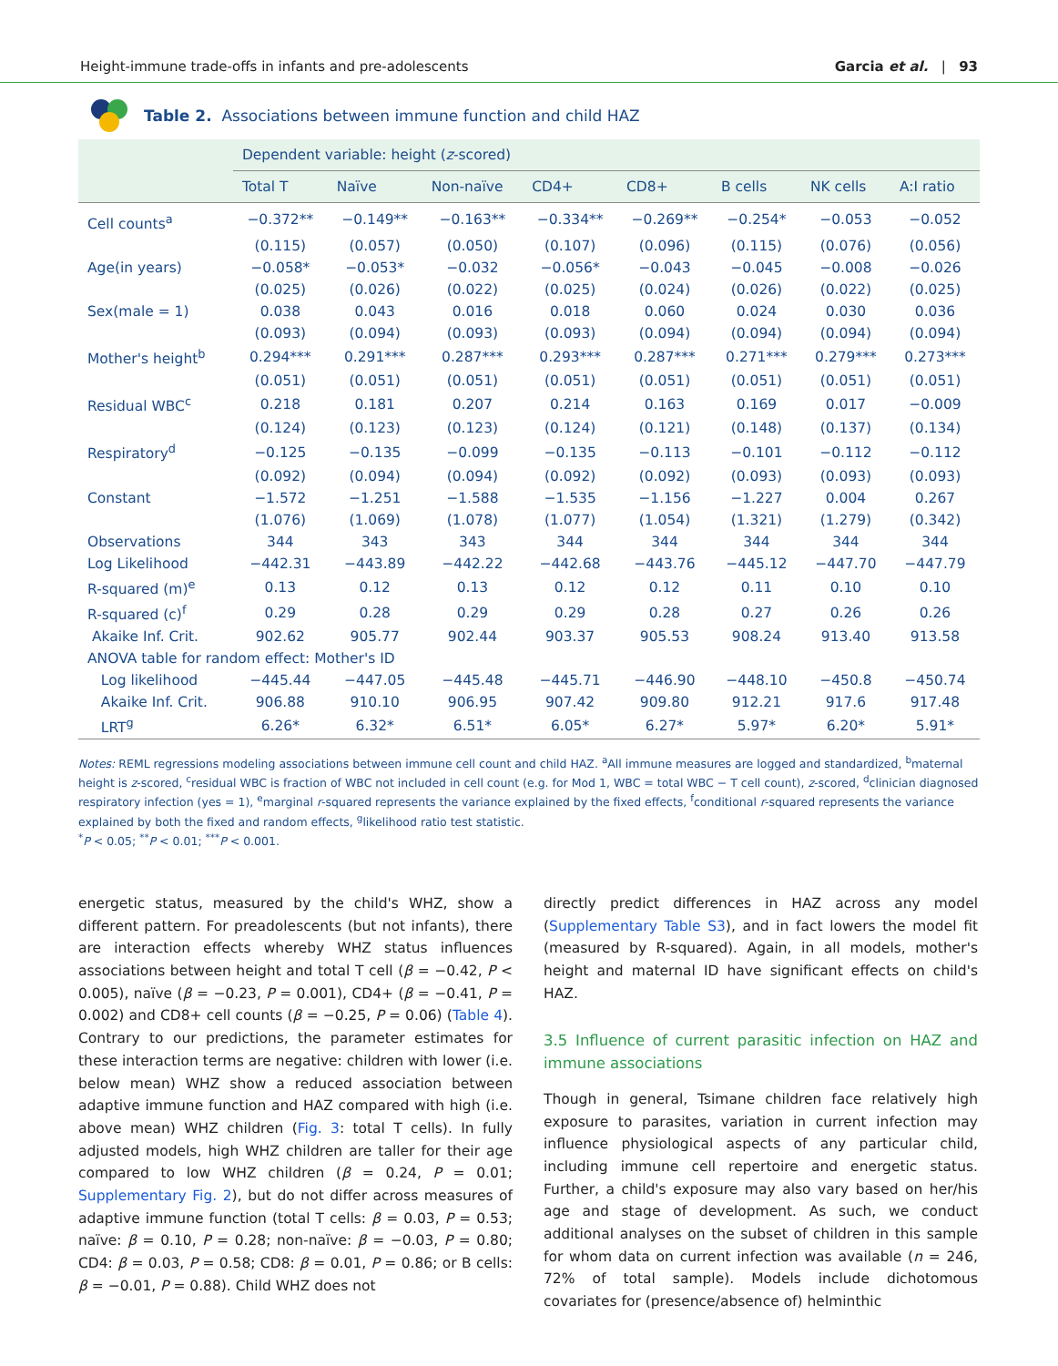Height-immune trade-offs in infants and pre-adolescents Garcia et al. | 93
Table 2. Associations between immune function and child HAZ
| | Dependent variable: height ( z -scored) | | | | | | | |
| --- | --- | --- | --- | --- | --- | --- | --- | --- |
| | Total T | Naïve | Non-naïve | CD4+ | CD8+ | B cells | NK cells | A:I ratio |
| Cell counts<sup>a</sup> | −0.372** | −0.149** | −0.163** | −0.334** | −0.269** | −0.254* | −0.053 | −0.052 |
| | (0.115) | (0.057) | (0.050) | (0.107) | (0.096) | (0.115) | (0.076) | (0.056) |
| Age(in years) | −0.058* | −0.053* | −0.032 | −0.056* | −0.043 | −0.045 | −0.008 | −0.026 |
| | (0.025) | (0.026) | (0.022) | (0.025) | (0.024) | (0.026) | (0.022) | (0.025) |
| Sex(male = 1) | 0.038 | 0.043 | 0.016 | 0.018 | 0.060 | 0.024 | 0.030 | 0.036 |
| | (0.093) | (0.094) | (0.093) | (0.093) | (0.094) | (0.094) | (0.094) | (0.094) |
| Mother's height<sup>b</sup> | 0.294*** | 0.291*** | 0.287*** | 0.293*** | 0.287*** | 0.271*** | 0.279*** | 0.273*** |
| | (0.051) | (0.051) | (0.051) | (0.051) | (0.051) | (0.051) | (0.051) | (0.051) |
| Residual WBC<sup>c</sup> | 0.218 | 0.181 | 0.207 | 0.214 | 0.163 | 0.169 | 0.017 | −0.009 |
| | (0.124) | (0.123) | (0.123) | (0.124) | (0.121) | (0.148) | (0.137) | (0.134) |
| Respiratory<sup>d</sup> | −0.125 | −0.135 | −0.099 | −0.135 | −0.113 | −0.101 | −0.112 | −0.112 |
| | (0.092) | (0.094) | (0.094) | (0.092) | (0.092) | (0.093) | (0.093) | (0.093) |
| Constant | −1.572 | −1.251 | −1.588 | −1.535 | −1.156 | −1.227 | 0.004 | 0.267 |
| | (1.076) | (1.069) | (1.078) | (1.077) | (1.054) | (1.321) | (1.279) | (0.342) |
| Observations | 344 | 343 | 343 | 344 | 344 | 344 | 344 | 344 |
| Log Likelihood | −442.31 | −443.89 | −442.22 | −442.68 | −443.76 | −445.12 | −447.70 | −447.79 |
| R-squared (m)<sup>e</sup> | 0.13 | 0.12 | 0.13 | 0.12 | 0.12 | 0.11 | 0.10 | 0.10 |
| R-squared (c)<sup>f</sup> | 0.29 | 0.28 | 0.29 | 0.29 | 0.28 | 0.27 | 0.26 | 0.26 |
| Akaike Inf. Crit. | 902.62 | 905.77 | 902.44 | 903.37 | 905.53 | 908.24 | 913.40 | 913.58 |
| ANOVA table for random effect: Mother's ID | | | | | | | | |
| Log likelihood | −445.44 | −447.05 | −445.48 | −445.71 | −446.90 | −448.10 | −450.8 | −450.74 |
| Akaike Inf. Crit. | 906.88 | 910.10 | 906.95 | 907.42 | 909.80 | 912.21 | 917.6 | 917.48 |
| LRT<sup>g</sup> | 6.26* | 6.32* | 6.51* | 6.05* | 6.27* | 5.97* | 6.20* | 5.91* |
Notes: REML regressions modeling associations between immune cell count and child HAZ. <sup>a</sup>All immune measures are logged and standardized, <sup>b</sup>maternal height is z-scored, <sup>c</sup>residual WBC is fraction of WBC not included in cell count (e.g. for Mod 1, WBC = total WBC − T cell count), z-scored, <sup>d</sup>clinician diagnosed respiratory infection (yes = 1), <sup>e</sup>marginal r-squared represents the variance explained by the fixed effects, <sup>f</sup>conditional r-squared represents the variance explained by both the fixed and random effects, <sup>g</sup>likelihood ratio test statistic.
<sup>*</sup> P < 0.05; <sup>**</sup>P < 0.01; <sup>***</sup>P < 0.001.
energetic status, measured by the child's WHZ, show a different pattern. For preadolescents (but not infants), there are interaction effects whereby WHZ status influences associations between height and total T cell (β = −0.42, P < 0.005), naïve (β = −0.23, P = 0.001), CD4+ (β = −0.41, P = 0.002) and CD8+ cell counts (β = −0.25, P = 0.06) (Table 4). Contrary to our predictions, the parameter estimates for these interaction terms are negative: children with lower (i.e. below mean) WHZ show a reduced association between adaptive immune function and HAZ compared with high (i.e. above mean) WHZ children (Fig. 3: total T cells). In fully adjusted models, high WHZ children are taller for their age compared to low WHZ children (β = 0.24, P = 0.01; Supplementary Fig. 2), but do not differ across measures of adaptive immune function (total T cells: β = 0.03, P = 0.53; naïve: β = 0.10, P = 0.28; non-naïve: β = −0.03, P = 0.80; CD4: β = 0.03, P = 0.58; CD8: β = 0.01, P = 0.86; or B cells: β = −0.01, P = 0.88). Child WHZ does not
directly predict differences in HAZ across any model (Supplementary Table S3), and in fact lowers the model fit (measured by R-squared). Again, in all models, mother's height and maternal ID have significant effects on child's HAZ.
3.5 Influence of current parasitic infection on HAZ and immune associations
Though in general, Tsimane children face relatively high exposure to parasites, variation in current infection may influence physiological aspects of any particular child, including immune cell repertoire and energetic status. Further, a child's exposure may also vary based on her/his age and stage of development. As such, we conduct additional analyses on the subset of children in this sample for whom data on current infection was available (n = 246, 72% of total sample). Models include dichotomous covariates for (presence/absence of) helminthic